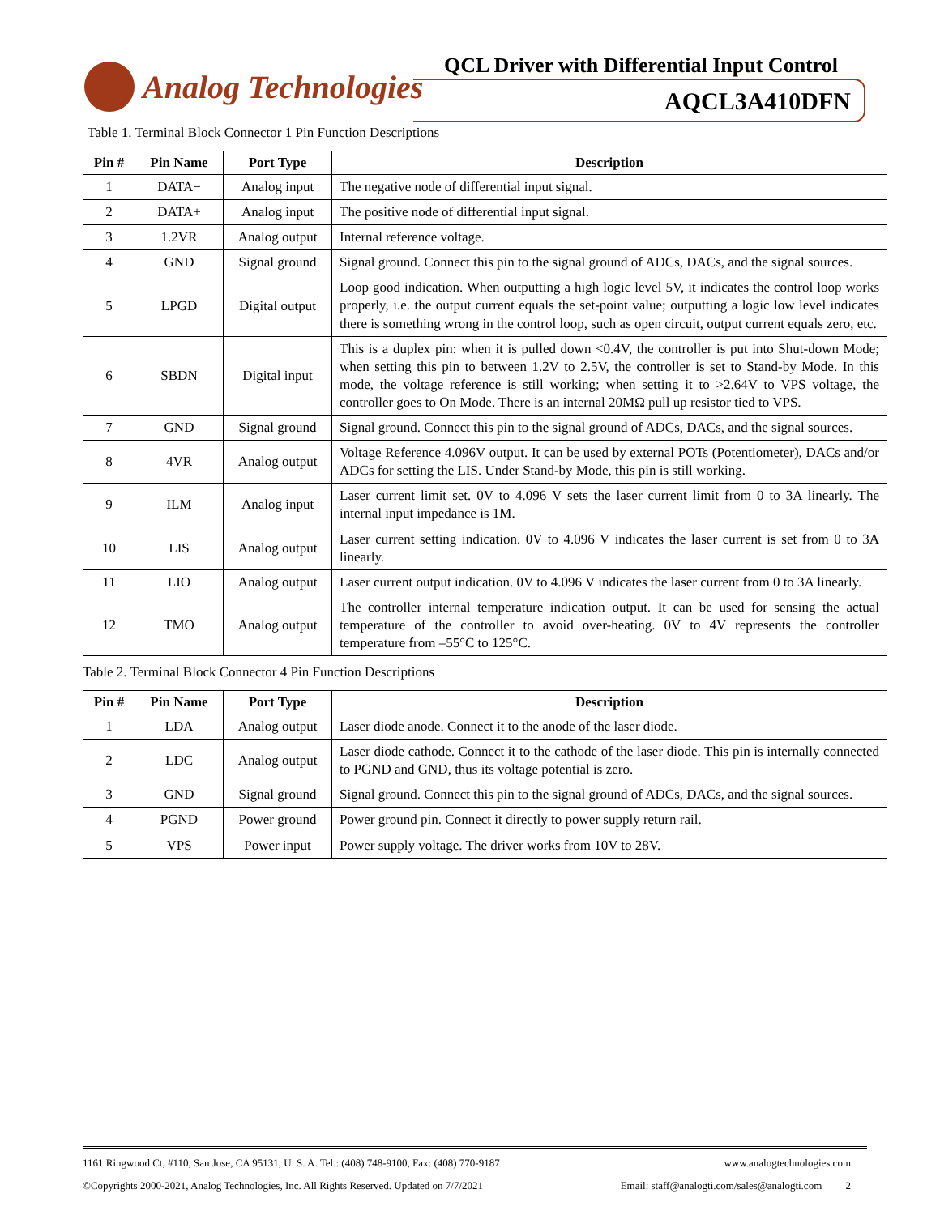Analog Technologies
QCL Driver with Differential Input Control
AQCL3A410DFN
Table 1. Terminal Block Connector 1 Pin Function Descriptions
| Pin # | Pin Name | Port Type | Description |
| --- | --- | --- | --- |
| 1 | DATA− | Analog input | The negative node of differential input signal. |
| 2 | DATA+ | Analog input | The positive node of differential input signal. |
| 3 | 1.2VR | Analog output | Internal reference voltage. |
| 4 | GND | Signal ground | Signal ground. Connect this pin to the signal ground of ADCs, DACs, and the signal sources. |
| 5 | LPGD | Digital output | Loop good indication. When outputting a high logic level 5V, it indicates the control loop works properly, i.e. the output current equals the set-point value; outputting a logic low level indicates there is something wrong in the control loop, such as open circuit, output current equals zero, etc. |
| 6 | SBDN | Digital input | This is a duplex pin: when it is pulled down <0.4V, the controller is put into Shut-down Mode; when setting this pin to between 1.2V to 2.5V, the controller is set to Stand-by Mode. In this mode, the voltage reference is still working; when setting it to >2.64V to VPS voltage, the controller goes to On Mode. There is an internal 20MΩ pull up resistor tied to VPS. |
| 7 | GND | Signal ground | Signal ground. Connect this pin to the signal ground of ADCs, DACs, and the signal sources. |
| 8 | 4VR | Analog output | Voltage Reference 4.096V output. It can be used by external POTs (Potentiometer), DACs and/or ADCs for setting the LIS. Under Stand-by Mode, this pin is still working. |
| 9 | ILM | Analog input | Laser current limit set. 0V to 4.096 V sets the laser current limit from 0 to 3A linearly. The internal input impedance is 1M. |
| 10 | LIS | Analog output | Laser current setting indication. 0V to 4.096 V indicates the laser current is set from 0 to 3A linearly. |
| 11 | LIO | Analog output | Laser current output indication. 0V to 4.096 V indicates the laser current from 0 to 3A linearly. |
| 12 | TMO | Analog output | The controller internal temperature indication output. It can be used for sensing the actual temperature of the controller to avoid over-heating. 0V to 4V represents the controller temperature from –55°C to 125°C. |
Table 2. Terminal Block Connector 4 Pin Function Descriptions
| Pin # | Pin Name | Port Type | Description |
| --- | --- | --- | --- |
| 1 | LDA | Analog output | Laser diode anode. Connect it to the anode of the laser diode. |
| 2 | LDC | Analog output | Laser diode cathode. Connect it to the cathode of the laser diode. This pin is internally connected to PGND and GND, thus its voltage potential is zero. |
| 3 | GND | Signal ground | Signal ground. Connect this pin to the signal ground of ADCs, DACs, and the signal sources. |
| 4 | PGND | Power ground | Power ground pin. Connect it directly to power supply return rail. |
| 5 | VPS | Power input | Power supply voltage. The driver works from 10V to 28V. |
1161 Ringwood Ct, #110, San Jose, CA 95131, U. S. A. Tel.: (408) 748-9100, Fax: (408) 770-9187 www.analogtechnologies.com
©Copyrights 2000-2021, Analog Technologies, Inc. All Rights Reserved. Updated on 7/7/2021 Email: staff@analogti.com/sales@analogti.com 2